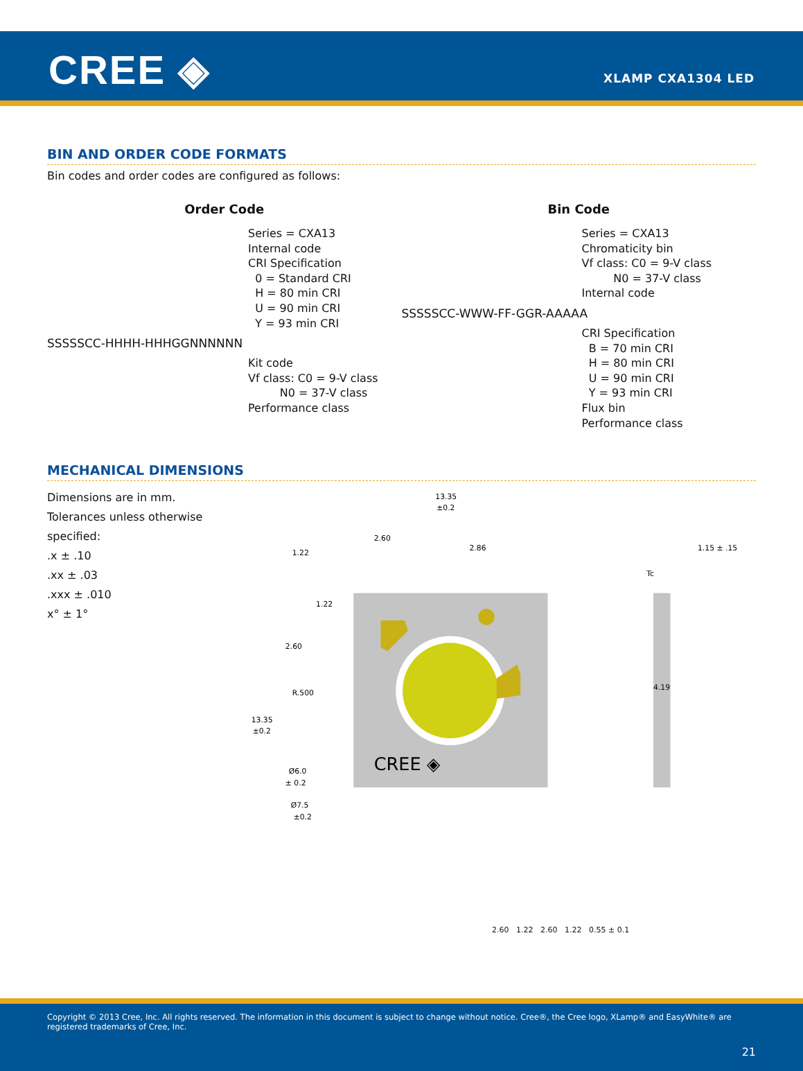CREE ◈ XLAMP CXA1304 LED
BIN AND ORDER CODE FORMATS
Bin codes and order codes are configured as follows:
Order Code
Series = CXA13
Internal code
CRI Specification
0 = Standard CRI
H = 80 min CRI
U = 90 min CRI
Y = 93 min CRI
SSSSSCC-HHHH-HHHGGNNNNNN
Kit code
Vf class: C0 = 9-V class
N0 = 37-V class
Performance class
Bin Code
Series = CXA13
Chromaticity bin
Vf class: C0 = 9-V class
N0 = 37-V class
Internal code
SSSSSCC-WWW-FF-GGR-AAAAA
CRI Specification
B = 70 min CRI
H = 80 min CRI
U = 90 min CRI
Y = 93 min CRI
Flux bin
Performance class
MECHANICAL DIMENSIONS
Dimensions are in mm.
Tolerances unless otherwise specified:
.x ± .10
.xx ± .03
.xxx ± .010
x° ± 1°
CREE ◈
13.35
±0.2
2.60
2.86
1.22
1.22
2.60
R.500
13.35
±0.2
4.19
1.15 ± .15
Tc
Ø6.0
± 0.2
Ø7.5
±0.2
2.60 1.22 2.60 1.22 0.55 ± 0.1
Copyright © 2013 Cree, Inc. All rights reserved. The information in this document is subject to change without notice. Cree®, the Cree logo, XLamp® and EasyWhite® are registered trademarks of Cree, Inc.
21